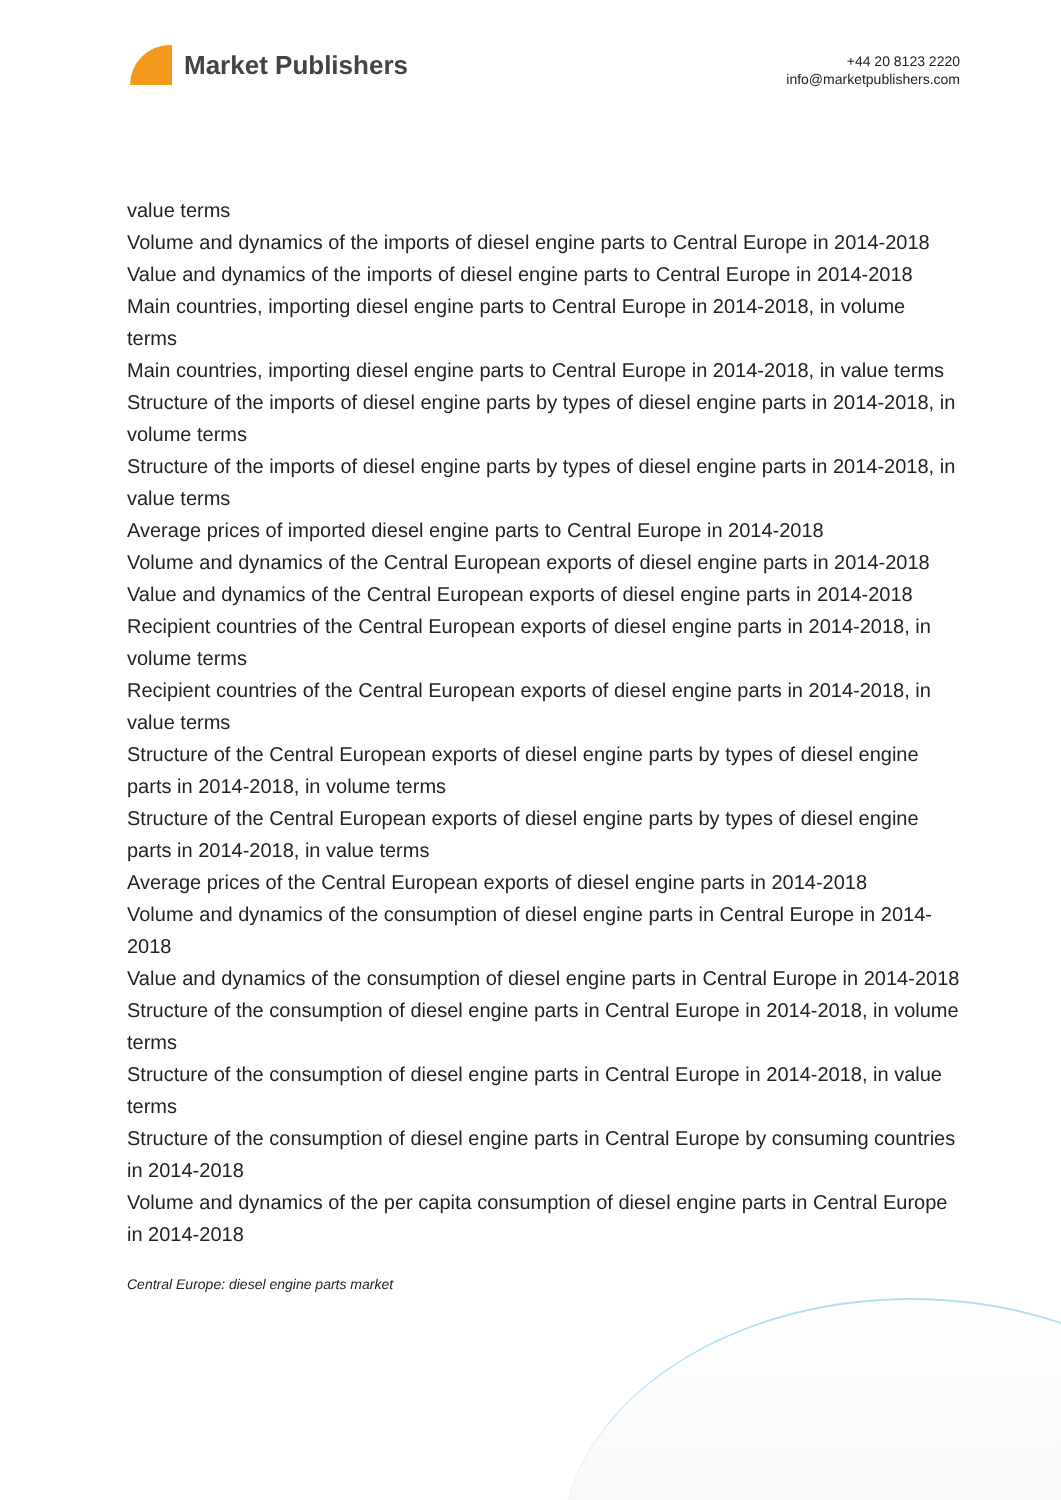Market Publishers
+44 20 8123 2220
info@marketpublishers.com
value terms
Volume and dynamics of the imports of diesel engine parts to Central Europe in 2014-2018
Value and dynamics of the imports of diesel engine parts to Central Europe in 2014-2018
Main countries, importing diesel engine parts to Central Europe in 2014-2018, in volume terms
Main countries, importing diesel engine parts to Central Europe in 2014-2018, in value terms
Structure of the imports of diesel engine parts by types of diesel engine parts in 2014-2018, in volume terms
Structure of the imports of diesel engine parts by types of diesel engine parts in 2014-2018, in value terms
Average prices of imported diesel engine parts to Central Europe in 2014-2018
Volume and dynamics of the Central European exports of diesel engine parts in 2014-2018
Value and dynamics of the Central European exports of diesel engine parts in 2014-2018
Recipient countries of the Central European exports of diesel engine parts in 2014-2018, in volume terms
Recipient countries of the Central European exports of diesel engine parts in 2014-2018, in value terms
Structure of the Central European exports of diesel engine parts by types of diesel engine parts in 2014-2018, in volume terms
Structure of the Central European exports of diesel engine parts by types of diesel engine parts in 2014-2018, in value terms
Average prices of the Central European exports of diesel engine parts in 2014-2018
Volume and dynamics of the consumption of diesel engine parts in Central Europe in 2014-2018
Value and dynamics of the consumption of diesel engine parts in Central Europe in 2014-2018
Structure of the consumption of diesel engine parts in Central Europe in 2014-2018, in volume terms
Structure of the consumption of diesel engine parts in Central Europe in 2014-2018, in value terms
Structure of the consumption of diesel engine parts in Central Europe by consuming countries in 2014-2018
Volume and dynamics of the per capita consumption of diesel engine parts in Central Europe in 2014-2018
Central Europe: diesel engine parts market